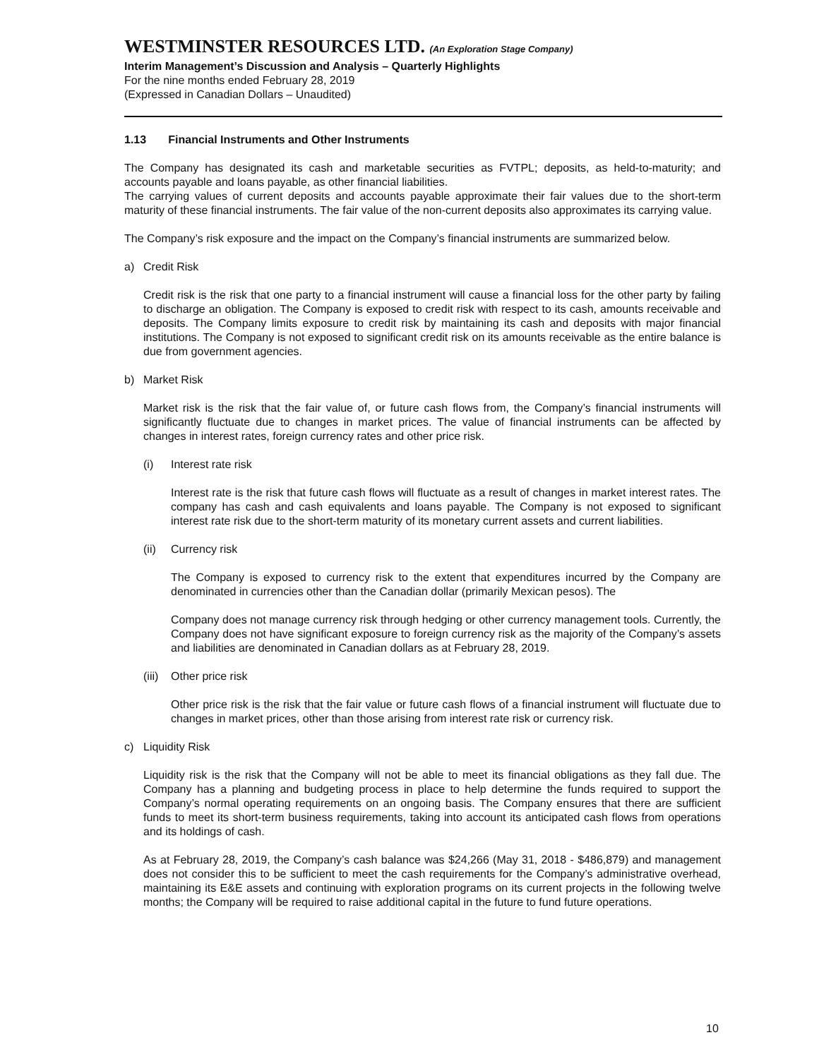WESTMINSTER RESOURCES LTD. (An Exploration Stage Company)
Interim Management’s Discussion and Analysis – Quarterly Highlights
For the nine months ended February 28, 2019
(Expressed in Canadian Dollars – Unaudited)
1.13 Financial Instruments and Other Instruments
The Company has designated its cash and marketable securities as FVTPL; deposits, as held-to-maturity; and accounts payable and loans payable, as other financial liabilities.
The carrying values of current deposits and accounts payable approximate their fair values due to the short-term maturity of these financial instruments. The fair value of the non-current deposits also approximates its carrying value.
The Company’s risk exposure and the impact on the Company’s financial instruments are summarized below.
a) Credit Risk
Credit risk is the risk that one party to a financial instrument will cause a financial loss for the other party by failing to discharge an obligation. The Company is exposed to credit risk with respect to its cash, amounts receivable and deposits. The Company limits exposure to credit risk by maintaining its cash and deposits with major financial institutions. The Company is not exposed to significant credit risk on its amounts receivable as the entire balance is due from government agencies.
b) Market Risk
Market risk is the risk that the fair value of, or future cash flows from, the Company’s financial instruments will significantly fluctuate due to changes in market prices. The value of financial instruments can be affected by changes in interest rates, foreign currency rates and other price risk.
(i) Interest rate risk
Interest rate is the risk that future cash flows will fluctuate as a result of changes in market interest rates. The company has cash and cash equivalents and loans payable. The Company is not exposed to significant interest rate risk due to the short-term maturity of its monetary current assets and current liabilities.
(ii) Currency risk
The Company is exposed to currency risk to the extent that expenditures incurred by the Company are denominated in currencies other than the Canadian dollar (primarily Mexican pesos). The
Company does not manage currency risk through hedging or other currency management tools. Currently, the Company does not have significant exposure to foreign currency risk as the majority of the Company’s assets and liabilities are denominated in Canadian dollars as at February 28, 2019.
(iii) Other price risk
Other price risk is the risk that the fair value or future cash flows of a financial instrument will fluctuate due to changes in market prices, other than those arising from interest rate risk or currency risk.
c) Liquidity Risk
Liquidity risk is the risk that the Company will not be able to meet its financial obligations as they fall due. The Company has a planning and budgeting process in place to help determine the funds required to support the Company’s normal operating requirements on an ongoing basis. The Company ensures that there are sufficient funds to meet its short-term business requirements, taking into account its anticipated cash flows from operations and its holdings of cash.
As at February 28, 2019, the Company’s cash balance was $24,266 (May 31, 2018 - $486,879) and management does not consider this to be sufficient to meet the cash requirements for the Company’s administrative overhead, maintaining its E&E assets and continuing with exploration programs on its current projects in the following twelve months; the Company will be required to raise additional capital in the future to fund future operations.
10